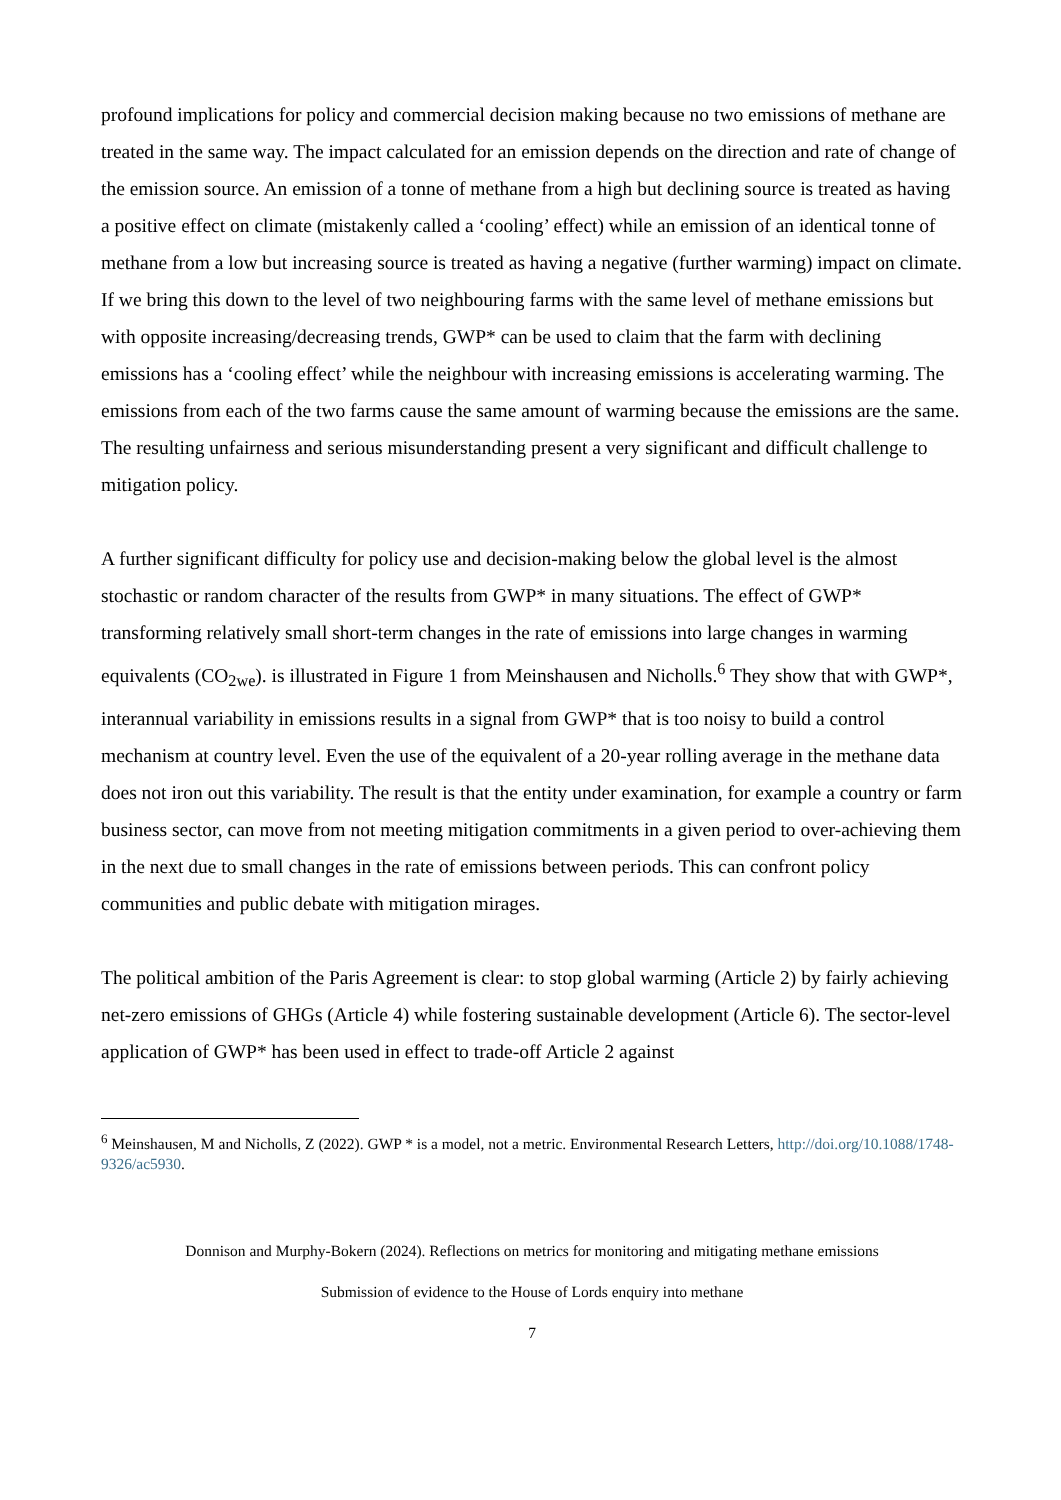profound implications for policy and commercial decision making because no two emissions of methane are treated in the same way. The impact calculated for an emission depends on the direction and rate of change of the emission source. An emission of a tonne of methane from a high but declining source is treated as having a positive effect on climate (mistakenly called a ‘cooling’ effect) while an emission of an identical tonne of methane from a low but increasing source is treated as having a negative (further warming) impact on climate. If we bring this down to the level of two neighbouring farms with the same level of methane emissions but with opposite increasing/decreasing trends, GWP* can be used to claim that the farm with declining emissions has a ‘cooling effect’ while the neighbour with increasing emissions is accelerating warming. The emissions from each of the two farms cause the same amount of warming because the emissions are the same. The resulting unfairness and serious misunderstanding present a very significant and difficult challenge to mitigation policy.
A further significant difficulty for policy use and decision-making below the global level is the almost stochastic or random character of the results from GWP* in many situations. The effect of GWP* transforming relatively small short-term changes in the rate of emissions into large changes in warming equivalents (CO<sub>2we</sub>). is illustrated in Figure 1 from Meinshausen and Nicholls.<sup>6</sup> They show that with GWP*, interannual variability in emissions results in a signal from GWP* that is too noisy to build a control mechanism at country level. Even the use of the equivalent of a 20-year rolling average in the methane data does not iron out this variability. The result is that the entity under examination, for example a country or farm business sector, can move from not meeting mitigation commitments in a given period to over-achieving them in the next due to small changes in the rate of emissions between periods. This can confront policy communities and public debate with mitigation mirages.
The political ambition of the Paris Agreement is clear: to stop global warming (Article 2) by fairly achieving net-zero emissions of GHGs (Article 4) while fostering sustainable development (Article 6). The sector-level application of GWP* has been used in effect to trade-off Article 2 against
<sup>6</sup> Meinshausen, M and Nicholls, Z (2022). GWP * is a model, not a metric. Environmental Research Letters, http://doi.org/10.1088/1748-9326/ac5930.
Donnison and Murphy-Bokern (2024). Reflections on metrics for monitoring and mitigating methane emissions
Submission of evidence to the House of Lords enquiry into methane
7